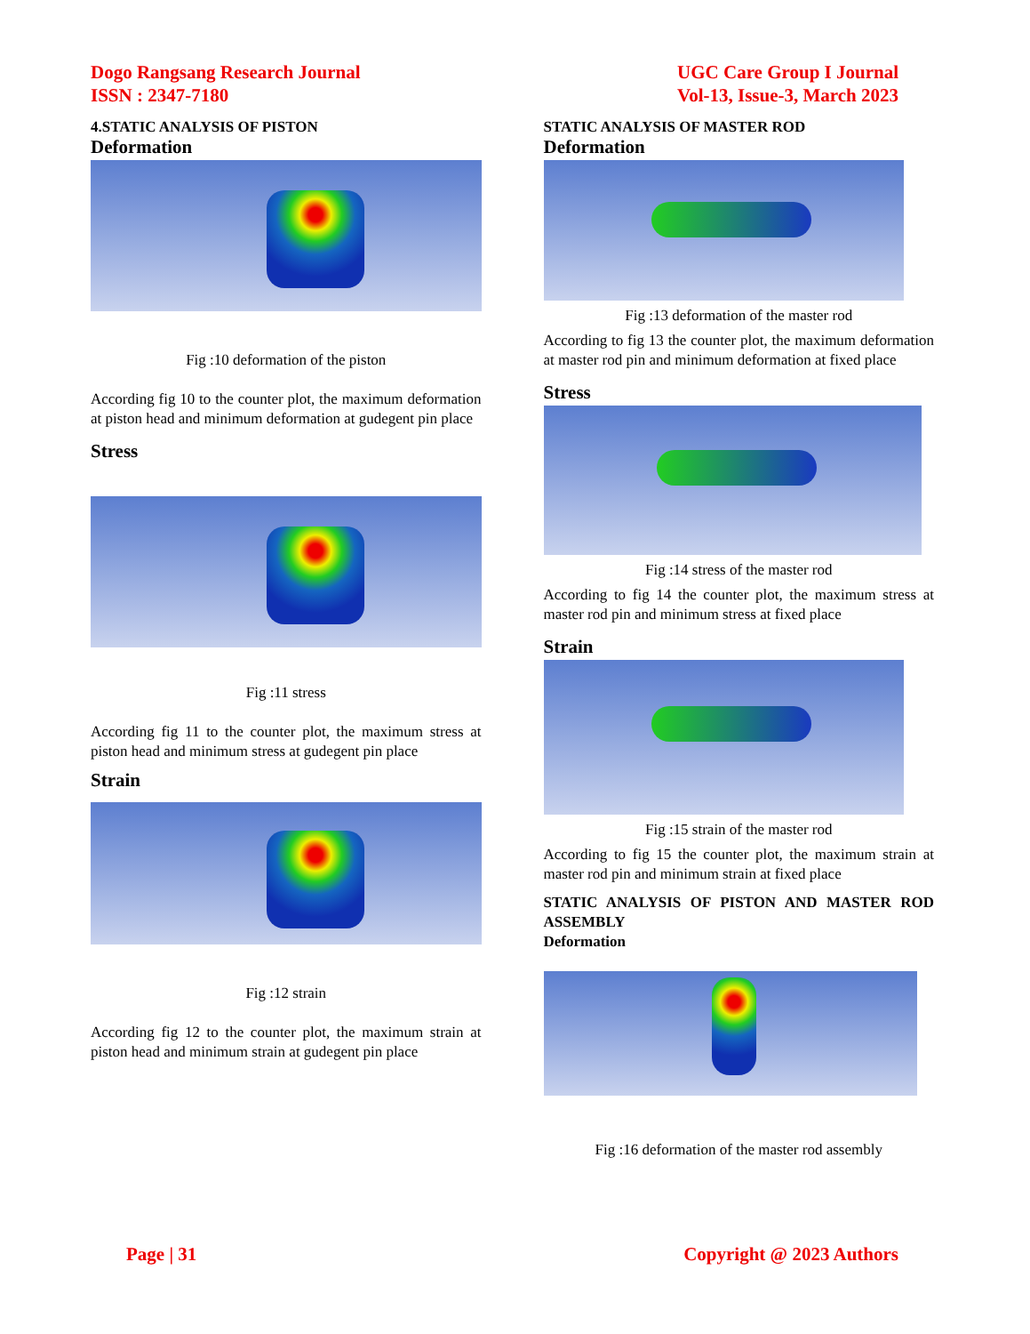Dogo Rangsang Research Journal
ISSN : 2347-7180
UGC Care Group I Journal
Vol-13, Issue-3, March 2023
4.STATIC ANALYSIS OF PISTON
Deformation
Fig :10 deformation of the piston
According fig 10 to the counter plot, the maximum deformation at piston head and minimum deformation at gudegent pin place
Stress
Fig :11 stress
According fig 11 to the counter plot, the maximum stress at piston head and minimum stress at gudegent pin place
Strain
Fig :12 strain
According fig 12 to the counter plot, the maximum strain at piston head and minimum strain at gudegent pin place
STATIC ANALYSIS OF MASTER ROD
Deformation
Fig :13 deformation of the master rod
According to fig 13 the counter plot, the maximum deformation at master rod pin and minimum deformation at fixed place
Stress
Fig :14 stress of the master rod
According to fig 14 the counter plot, the maximum stress at master rod pin and minimum stress at fixed place
Strain
Fig :15 strain of the master rod
According to fig 15 the counter plot, the maximum strain at master rod pin and minimum strain at fixed place
STATIC ANALYSIS OF PISTON AND MASTER ROD ASSEMBLY
Deformation
Fig :16 deformation of the master rod assembly
Page | 31 Copyright @ 2023 Authors